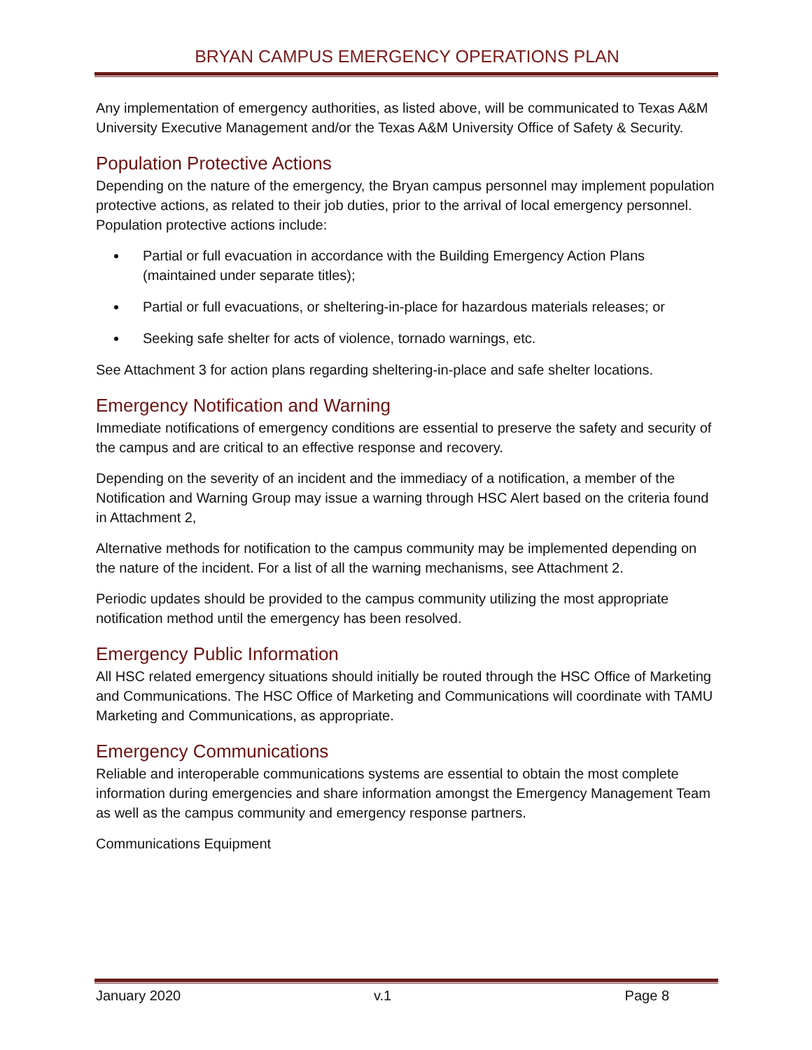BRYAN CAMPUS EMERGENCY OPERATIONS PLAN
Any implementation of emergency authorities, as listed above, will be communicated to Texas A&M University Executive Management and/or the Texas A&M University Office of Safety & Security.
Population Protective Actions
Depending on the nature of the emergency, the Bryan campus personnel may implement population protective actions, as related to their job duties, prior to the arrival of local emergency personnel. Population protective actions include:
Partial or full evacuation in accordance with the Building Emergency Action Plans (maintained under separate titles);
Partial or full evacuations, or sheltering-in-place for hazardous materials releases; or
Seeking safe shelter for acts of violence, tornado warnings, etc.
See Attachment 3 for action plans regarding sheltering-in-place and safe shelter locations.
Emergency Notification and Warning
Immediate notifications of emergency conditions are essential to preserve the safety and security of the campus and are critical to an effective response and recovery.
Depending on the severity of an incident and the immediacy of a notification, a member of the Notification and Warning Group may issue a warning through HSC Alert based on the criteria found in Attachment 2,
Alternative methods for notification to the campus community may be implemented depending on the nature of the incident. For a list of all the warning mechanisms, see Attachment 2.
Periodic updates should be provided to the campus community utilizing the most appropriate notification method until the emergency has been resolved.
Emergency Public Information
All HSC related emergency situations should initially be routed through the HSC Office of Marketing and Communications. The HSC Office of Marketing and Communications will coordinate with TAMU Marketing and Communications, as appropriate.
Emergency Communications
Reliable and interoperable communications systems are essential to obtain the most complete information during emergencies and share information amongst the Emergency Management Team as well as the campus community and emergency response partners.
Communications Equipment
January 2020 v.1 Page 8